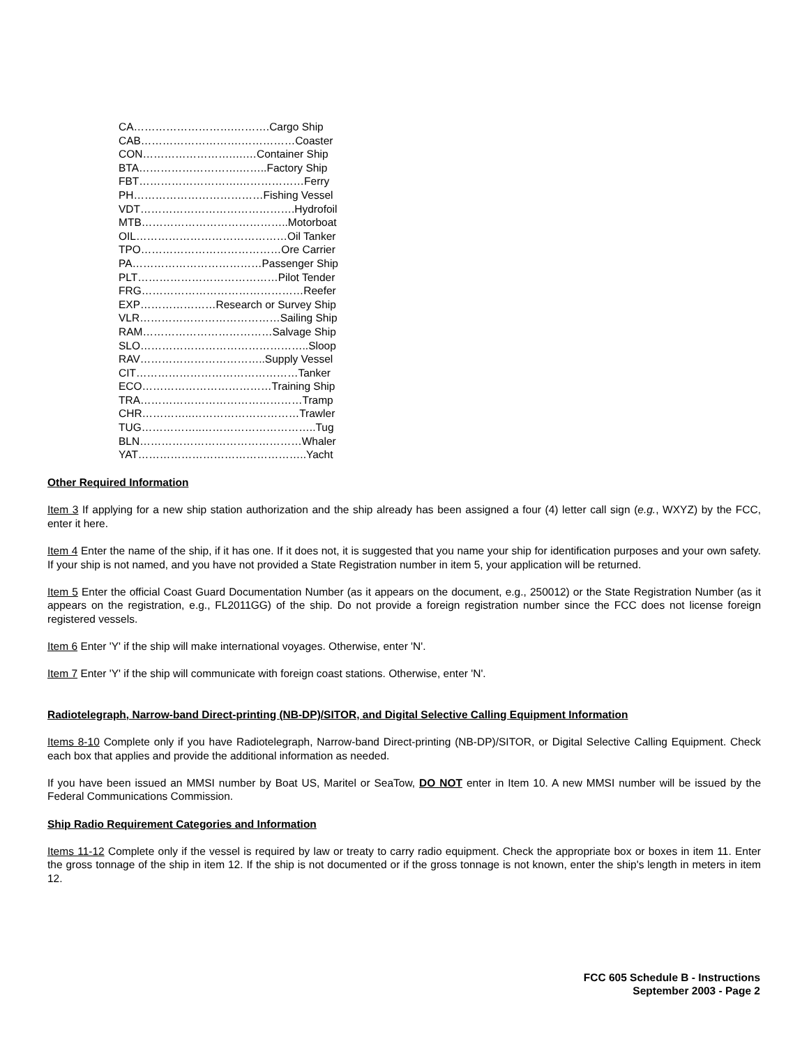CA……………………….……….Cargo Ship
CAB……………………….……………Coaster
CON…………………….….…Container Ship
BTA……………………….……..Factory Ship
FBT……………………….………………Ferry
PH………………………………Fishing Vessel
VDT…………………………………….Hydrofoil
MTB…………………………………..Motorboat
OIL……………………………………Oil Tanker
TPO…………………………………Ore Carrier
PA………………………………Passenger Ship
PLT…………………………………Pilot Tender
FRG………………………………………Reefer
EXP…………………Research or Survey Ship
VLR…………………………………Sailing Ship
RAM………………………………Salvage Ship
SLO………………………………………..Sloop
RAV……………………………..Supply Vessel
CIT………………………………………Tanker
ECO………………………………Training Ship
TRA………………………………………Tramp
CHR…………..…………………………Trawler
TUG……………..…………………………..Tug
BLN………………………………………Whaler
YAT………………………………………..Yacht
Other Required Information
Item 3 If applying for a new ship station authorization and the ship already has been assigned a four (4) letter call sign (e.g., WXYZ) by the FCC, enter it here.
Item 4 Enter the name of the ship, if it has one. If it does not, it is suggested that you name your ship for identification purposes and your own safety. If your ship is not named, and you have not provided a State Registration number in item 5, your application will be returned.
Item 5 Enter the official Coast Guard Documentation Number (as it appears on the document, e.g., 250012) or the State Registration Number (as it appears on the registration, e.g., FL2011GG) of the ship. Do not provide a foreign registration number since the FCC does not license foreign registered vessels.
Item 6 Enter 'Y' if the ship will make international voyages. Otherwise, enter 'N'.
Item 7 Enter 'Y' if the ship will communicate with foreign coast stations. Otherwise, enter 'N'.
Radiotelegraph, Narrow-band Direct-printing (NB-DP)/SITOR, and Digital Selective Calling Equipment Information
Items 8-10 Complete only if you have Radiotelegraph, Narrow-band Direct-printing (NB-DP)/SITOR, or Digital Selective Calling Equipment. Check each box that applies and provide the additional information as needed.
If you have been issued an MMSI number by Boat US, Maritel or SeaTow, DO NOT enter in Item 10. A new MMSI number will be issued by the Federal Communications Commission.
Ship Radio Requirement Categories and Information
Items 11-12 Complete only if the vessel is required by law or treaty to carry radio equipment. Check the appropriate box or boxes in item 11. Enter the gross tonnage of the ship in item 12. If the ship is not documented or if the gross tonnage is not known, enter the ship's length in meters in item 12.
FCC 605 Schedule B - Instructions
September 2003 - Page 2